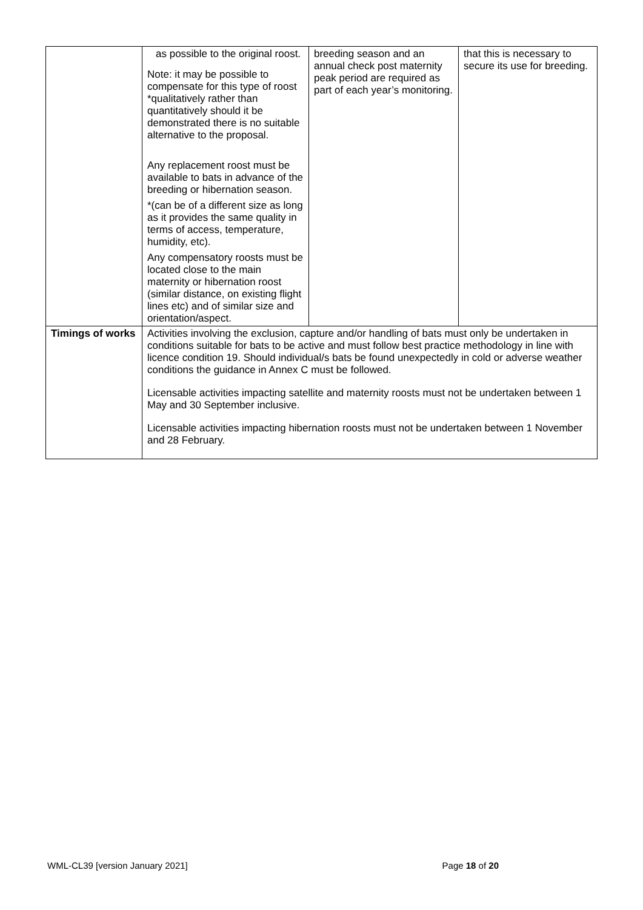| | as possible to the original roost. Note: it may be possible to compensate for this type of roost *qualitatively rather than quantitatively should it be demonstrated there is no suitable alternative to the proposal. Any replacement roost must be available to bats in advance of the breeding or hibernation season. *(can be of a different size as long as it provides the same quality in terms of access, temperature, humidity, etc). Any compensatory roosts must be located close to the main maternity or hibernation roost (similar distance, on existing flight lines etc) and of similar size and orientation/aspect. | breeding season and an annual check post maternity peak period are required as part of each year’s monitoring. | that this is necessary to secure its use for breeding. |
| Timings of works | Activities involving the exclusion, capture and/or handling of bats must only be undertaken in conditions suitable for bats to be active and must follow best practice methodology in line with licence condition 19. Should individual/s bats be found unexpectedly in cold or adverse weather conditions the guidance in Annex C must be followed. Licensable activities impacting satellite and maternity roosts must not be undertaken between 1 May and 30 September inclusive. Licensable activities impacting hibernation roosts must not be undertaken between 1 November and 28 February. | | |
WML-CL39 [version January 2021] Page 18 of 20